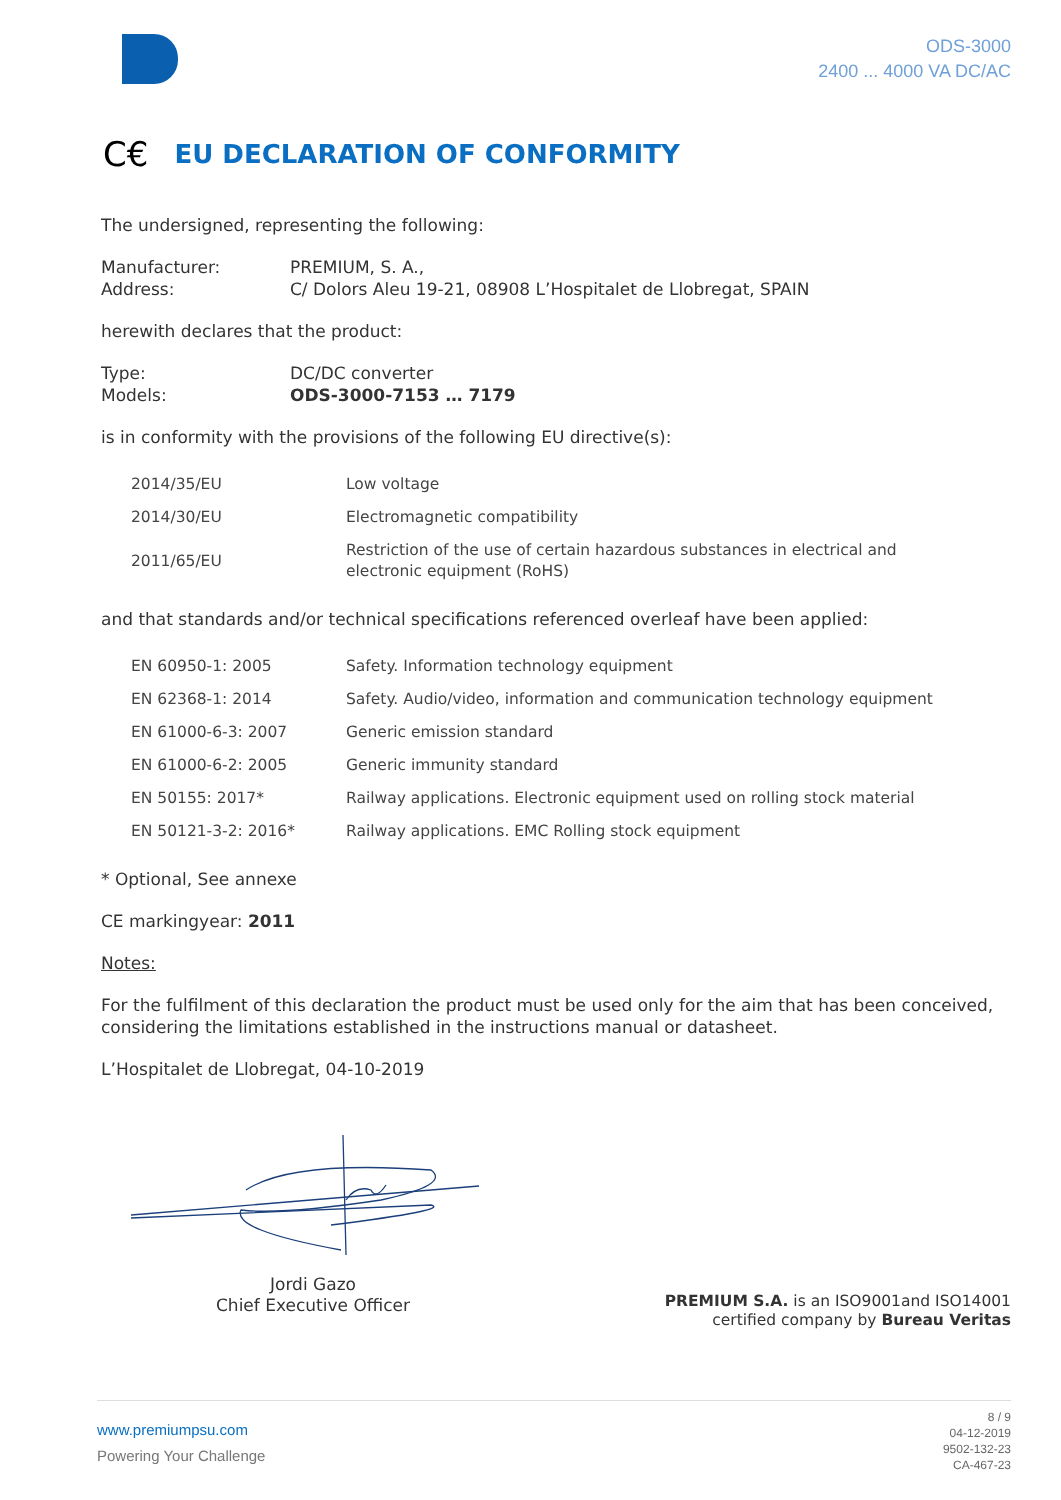ODS-3000
2400 ... 4000 VA DC/AC
C€ EU DECLARATION OF CONFORMITY
The undersigned, representing the following:
Manufacturer:
PREMIUM, S. A.,
Address:
C/ Dolors Aleu 19-21, 08908 L’Hospitalet de Llobregat, SPAIN
herewith declares that the product:
Type:
DC/DC converter
Models:
ODS-3000-7153 … 7179
is in conformity with the provisions of the following EU directive(s):
| 2014/35/EU | Low voltage |
| 2014/30/EU | Electromagnetic compatibility |
| 2011/65/EU | Restriction of the use of certain hazardous substances in electrical and electronic equipment (RoHS) |
and that standards and/or technical specifications referenced overleaf have been applied:
| EN 60950-1: 2005 | Safety. Information technology equipment |
| EN 62368-1: 2014 | Safety. Audio/video, information and communication technology equipment |
| EN 61000-6-3: 2007 | Generic emission standard |
| EN 61000-6-2: 2005 | Generic immunity standard |
| EN 50155: 2017* | Railway applications. Electronic equipment used on rolling stock material |
| EN 50121-3-2: 2016* | Railway applications. EMC Rolling stock equipment |
* Optional, See annexe
CE markingyear: 2011
Notes:
For the fulfilment of this declaration the product must be used only for the aim that has been conceived, considering the limitations established in the instructions manual or datasheet.
L’Hospitalet de Llobregat, 04-10-2019
Jordi Gazo
Chief Executive Officer
PREMIUM S.A. is an ISO9001and ISO14001
certified company by Bureau Veritas
www.premiumpsu.com
Powering Your Challenge
8 / 9
04-12-2019
9502-132-23
CA-467-23